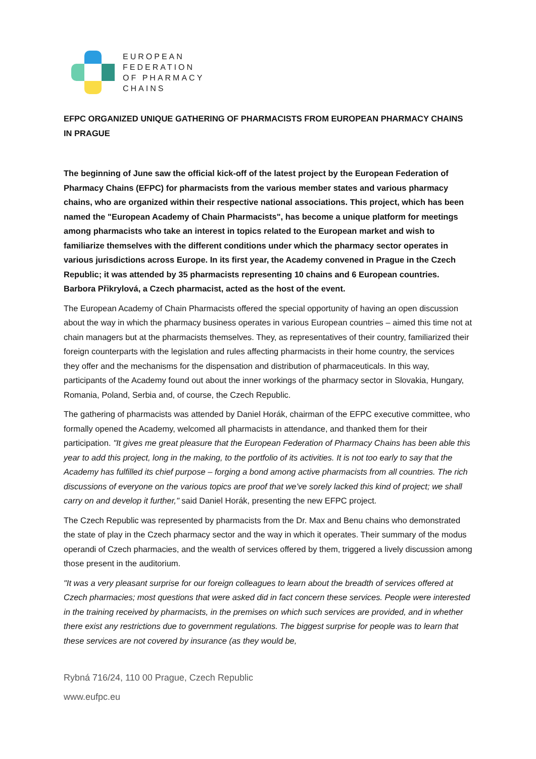EUROPEAN
FEDERATION
OF PHARMACY
CHAINS
EFPC ORGANIZED UNIQUE GATHERING OF PHARMACISTS FROM EUROPEAN PHARMACY CHAINS IN PRAGUE
The beginning of June saw the official kick-off of the latest project by the European Federation of Pharmacy Chains (EFPC) for pharmacists from the various member states and various pharmacy chains, who are organized within their respective national associations. This project, which has been named the "European Academy of Chain Pharmacists", has become a unique platform for meetings among pharmacists who take an interest in topics related to the European market and wish to familiarize themselves with the different conditions under which the pharmacy sector operates in various jurisdictions across Europe. In its first year, the Academy convened in Prague in the Czech Republic; it was attended by 35 pharmacists representing 10 chains and 6 European countries. Barbora Přikrylová, a Czech pharmacist, acted as the host of the event.
The European Academy of Chain Pharmacists offered the special opportunity of having an open discussion about the way in which the pharmacy business operates in various European countries – aimed this time not at chain managers but at the pharmacists themselves. They, as representatives of their country, familiarized their foreign counterparts with the legislation and rules affecting pharmacists in their home country, the services they offer and the mechanisms for the dispensation and distribution of pharmaceuticals. In this way, participants of the Academy found out about the inner workings of the pharmacy sector in Slovakia, Hungary, Romania, Poland, Serbia and, of course, the Czech Republic.
The gathering of pharmacists was attended by Daniel Horák, chairman of the EFPC executive committee, who formally opened the Academy, welcomed all pharmacists in attendance, and thanked them for their participation. "It gives me great pleasure that the European Federation of Pharmacy Chains has been able this year to add this project, long in the making, to the portfolio of its activities. It is not too early to say that the Academy has fulfilled its chief purpose – forging a bond among active pharmacists from all countries. The rich discussions of everyone on the various topics are proof that we’ve sorely lacked this kind of project; we shall carry on and develop it further," said Daniel Horák, presenting the new EFPC project.
The Czech Republic was represented by pharmacists from the Dr. Max and Benu chains who demonstrated the state of play in the Czech pharmacy sector and the way in which it operates. Their summary of the modus operandi of Czech pharmacies, and the wealth of services offered by them, triggered a lively discussion among those present in the auditorium.
"It was a very pleasant surprise for our foreign colleagues to learn about the breadth of services offered at Czech pharmacies; most questions that were asked did in fact concern these services. People were interested in the training received by pharmacists, in the premises on which such services are provided, and in whether there exist any restrictions due to government regulations. The biggest surprise for people was to learn that these services are not covered by insurance (as they would be,
Rybná 716/24, 110 00 Prague, Czech Republic
www.eufpc.eu